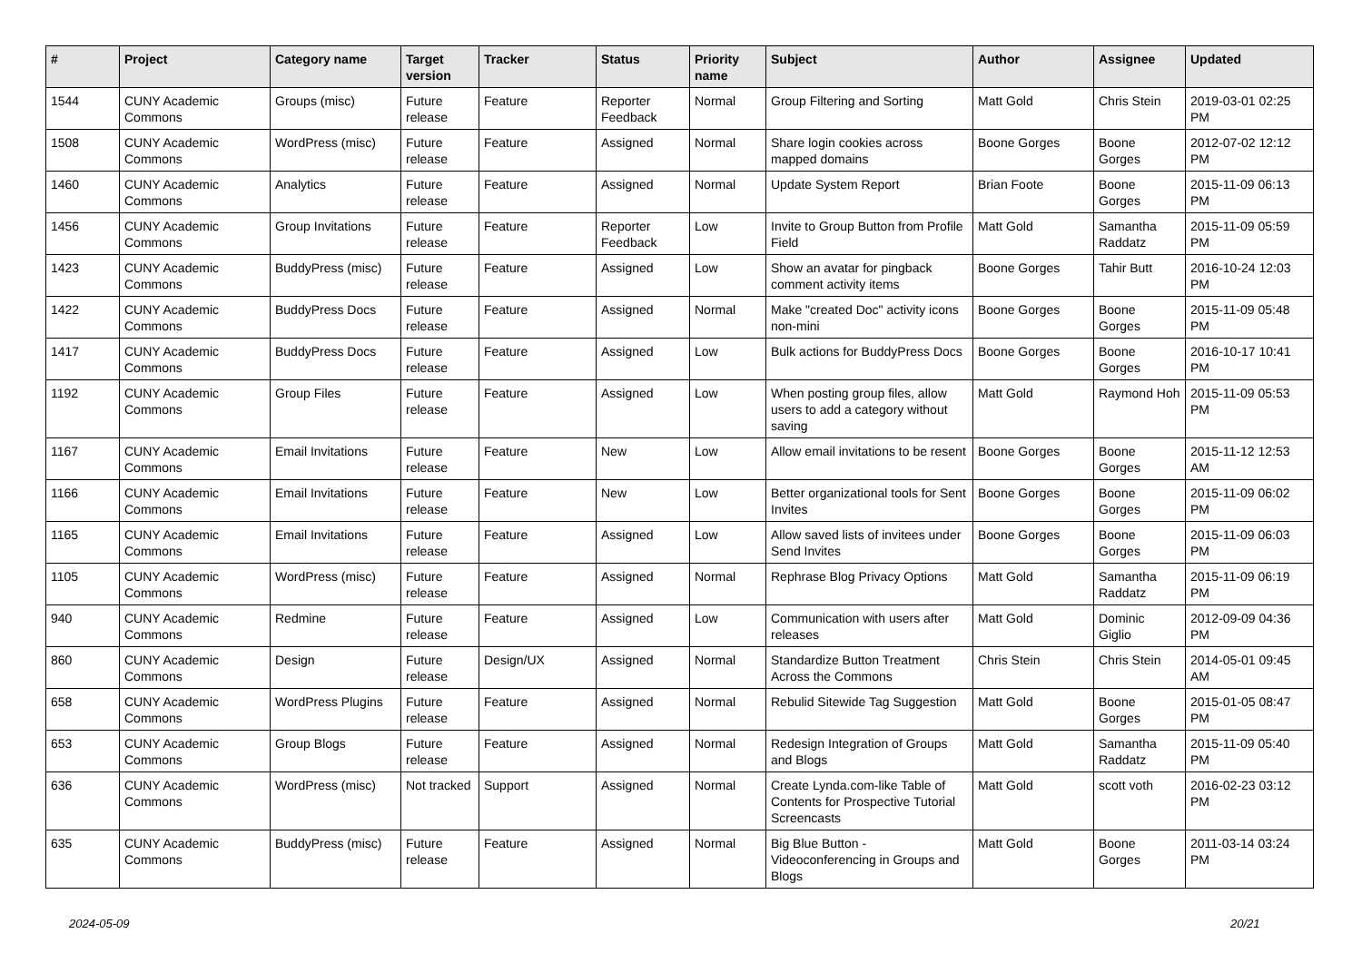| # | Project | Category name | Target version | Tracker | Status | Priority name | Subject | Author | Assignee | Updated |
| --- | --- | --- | --- | --- | --- | --- | --- | --- | --- | --- |
| 1544 | CUNY Academic Commons | Groups (misc) | Future release | Feature | Reporter Feedback | Normal | Group Filtering and Sorting | Matt Gold | Chris Stein | 2019-03-01 02:25 PM |
| 1508 | CUNY Academic Commons | WordPress (misc) | Future release | Feature | Assigned | Normal | Share login cookies across mapped domains | Boone Gorges | Boone Gorges | 2012-07-02 12:12 PM |
| 1460 | CUNY Academic Commons | Analytics | Future release | Feature | Assigned | Normal | Update System Report | Brian Foote | Boone Gorges | 2015-11-09 06:13 PM |
| 1456 | CUNY Academic Commons | Group Invitations | Future release | Feature | Reporter Feedback | Low | Invite to Group Button from Profile Field | Matt Gold | Samantha Raddatz | 2015-11-09 05:59 PM |
| 1423 | CUNY Academic Commons | BuddyPress (misc) | Future release | Feature | Assigned | Low | Show an avatar for pingback comment activity items | Boone Gorges | Tahir Butt | 2016-10-24 12:03 PM |
| 1422 | CUNY Academic Commons | BuddyPress Docs | Future release | Feature | Assigned | Normal | Make "created Doc" activity icons non-mini | Boone Gorges | Boone Gorges | 2015-11-09 05:48 PM |
| 1417 | CUNY Academic Commons | BuddyPress Docs | Future release | Feature | Assigned | Low | Bulk actions for BuddyPress Docs | Boone Gorges | Boone Gorges | 2016-10-17 10:41 PM |
| 1192 | CUNY Academic Commons | Group Files | Future release | Feature | Assigned | Low | When posting group files, allow users to add a category without saving | Matt Gold | Raymond Hoh | 2015-11-09 05:53 PM |
| 1167 | CUNY Academic Commons | Email Invitations | Future release | Feature | New | Low | Allow email invitations to be resent | Boone Gorges | Boone Gorges | 2015-11-12 12:53 AM |
| 1166 | CUNY Academic Commons | Email Invitations | Future release | Feature | New | Low | Better organizational tools for Sent Invites | Boone Gorges | Boone Gorges | 2015-11-09 06:02 PM |
| 1165 | CUNY Academic Commons | Email Invitations | Future release | Feature | Assigned | Low | Allow saved lists of invitees under Send Invites | Boone Gorges | Boone Gorges | 2015-11-09 06:03 PM |
| 1105 | CUNY Academic Commons | WordPress (misc) | Future release | Feature | Assigned | Normal | Rephrase Blog Privacy Options | Matt Gold | Samantha Raddatz | 2015-11-09 06:19 PM |
| 940 | CUNY Academic Commons | Redmine | Future release | Feature | Assigned | Low | Communication with users after releases | Matt Gold | Dominic Giglio | 2012-09-09 04:36 PM |
| 860 | CUNY Academic Commons | Design | Future release | Design/UX | Assigned | Normal | Standardize Button Treatment Across the Commons | Chris Stein | Chris Stein | 2014-05-01 09:45 AM |
| 658 | CUNY Academic Commons | WordPress Plugins | Future release | Feature | Assigned | Normal | Rebulid Sitewide Tag Suggestion | Matt Gold | Boone Gorges | 2015-01-05 08:47 PM |
| 653 | CUNY Academic Commons | Group Blogs | Future release | Feature | Assigned | Normal | Redesign Integration of Groups and Blogs | Matt Gold | Samantha Raddatz | 2015-11-09 05:40 PM |
| 636 | CUNY Academic Commons | WordPress (misc) | Not tracked | Support | Assigned | Normal | Create Lynda.com-like Table of Contents for Prospective Tutorial Screencasts | Matt Gold | scott voth | 2016-02-23 03:12 PM |
| 635 | CUNY Academic Commons | BuddyPress (misc) | Future release | Feature | Assigned | Normal | Big Blue Button - Videoconferencing in Groups and Blogs | Matt Gold | Boone Gorges | 2011-03-14 03:24 PM |
2024-05-09 20/21